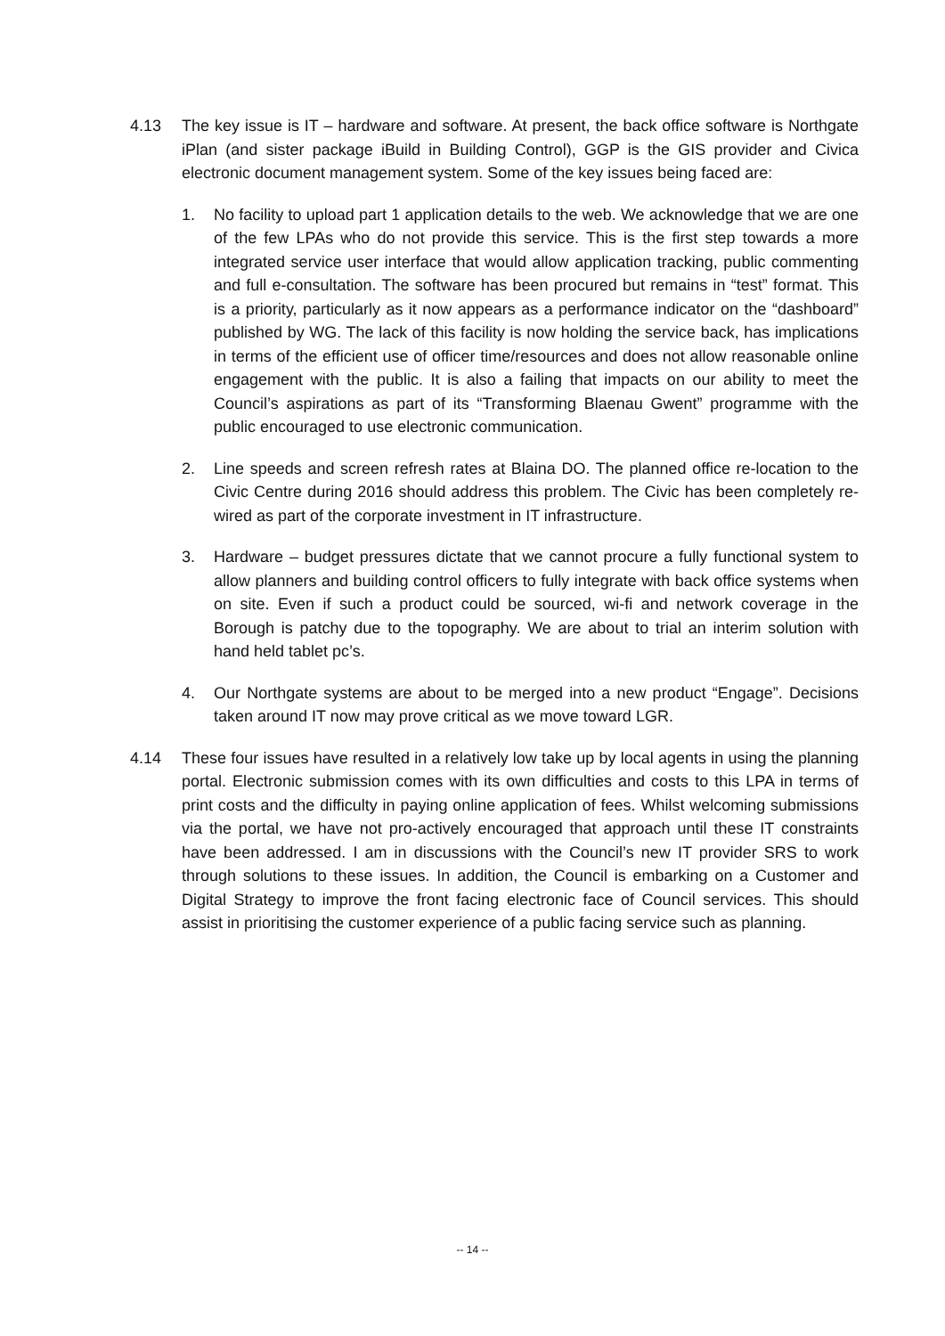4.13 The key issue is IT – hardware and software. At present, the back office software is Northgate iPlan (and sister package iBuild in Building Control), GGP is the GIS provider and Civica electronic document management system. Some of the key issues being faced are:
1. No facility to upload part 1 application details to the web. We acknowledge that we are one of the few LPAs who do not provide this service. This is the first step towards a more integrated service user interface that would allow application tracking, public commenting and full e-consultation. The software has been procured but remains in “test” format. This is a priority, particularly as it now appears as a performance indicator on the “dashboard” published by WG. The lack of this facility is now holding the service back, has implications in terms of the efficient use of officer time/resources and does not allow reasonable online engagement with the public. It is also a failing that impacts on our ability to meet the Council’s aspirations as part of its “Transforming Blaenau Gwent” programme with the public encouraged to use electronic communication.
2. Line speeds and screen refresh rates at Blaina DO. The planned office re-location to the Civic Centre during 2016 should address this problem. The Civic has been completely re-wired as part of the corporate investment in IT infrastructure.
3. Hardware – budget pressures dictate that we cannot procure a fully functional system to allow planners and building control officers to fully integrate with back office systems when on site. Even if such a product could be sourced, wi-fi and network coverage in the Borough is patchy due to the topography. We are about to trial an interim solution with hand held tablet pc’s.
4. Our Northgate systems are about to be merged into a new product “Engage”. Decisions taken around IT now may prove critical as we move toward LGR.
4.14 These four issues have resulted in a relatively low take up by local agents in using the planning portal. Electronic submission comes with its own difficulties and costs to this LPA in terms of print costs and the difficulty in paying online application of fees. Whilst welcoming submissions via the portal, we have not pro-actively encouraged that approach until these IT constraints have been addressed. I am in discussions with the Council’s new IT provider SRS to work through solutions to these issues. In addition, the Council is embarking on a Customer and Digital Strategy to improve the front facing electronic face of Council services. This should assist in prioritising the customer experience of a public facing service such as planning.
-- 14 --